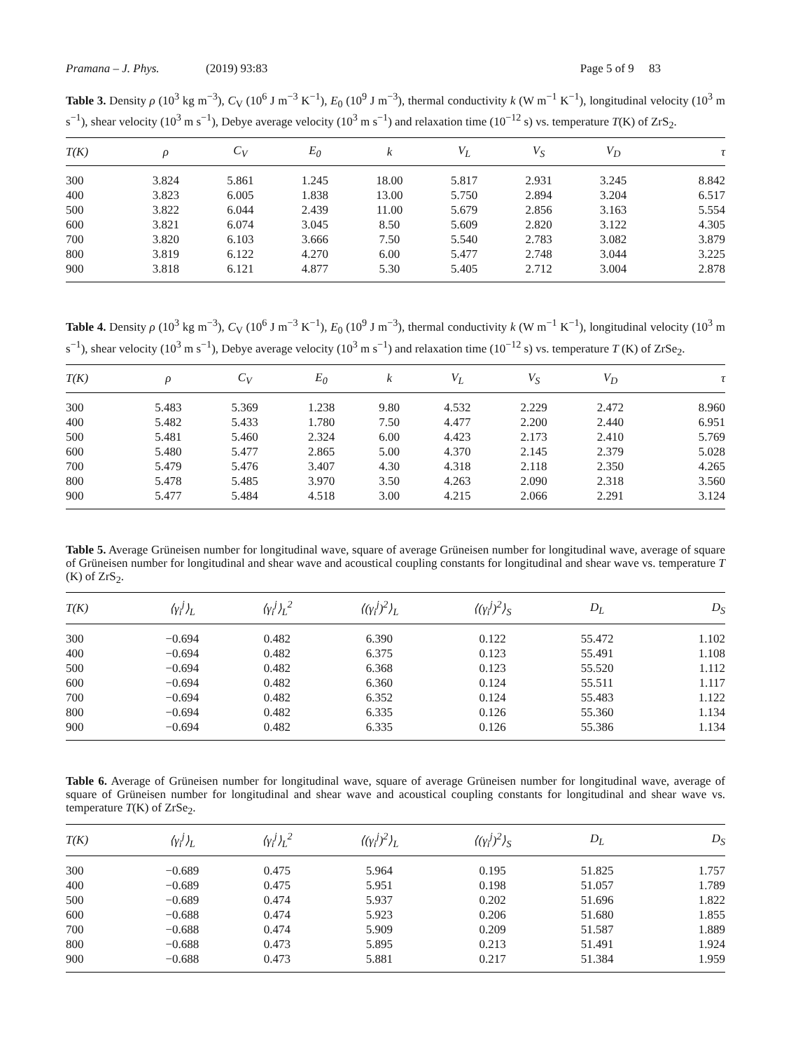Pramana – J. Phys. (2019) 93:83 Page 5 of 9 83
Table 3. Density ρ (10<sup>3</sup> kg m<sup>−3</sup>), C<sub>V</sub> (10<sup>6</sup> J m<sup>−3</sup> K<sup>−1</sup>), E<sub>0</sub> (10<sup>9</sup> J m<sup>−3</sup>), thermal conductivity k (W m<sup>−1</sup> K<sup>−1</sup>), longitudinal velocity (10<sup>3</sup> m s<sup>−1</sup>), shear velocity (10<sup>3</sup> m s<sup>−1</sup>), Debye average velocity (10<sup>3</sup> m s<sup>−1</sup>) and relaxation time (10<sup>−12</sup> s) vs. temperature T(K) of ZrS<sub>2</sub>.
| T(K) | ρ | C<sub>V</sub> | E<sub>0</sub> | k | V<sub>L</sub> | V<sub>S</sub> | V<sub>D</sub> | τ |
| --- | --- | --- | --- | --- | --- | --- | --- | --- |
| 300 | 3.824 | 5.861 | 1.245 | 18.00 | 5.817 | 2.931 | 3.245 | 8.842 |
| 400 | 3.823 | 6.005 | 1.838 | 13.00 | 5.750 | 2.894 | 3.204 | 6.517 |
| 500 | 3.822 | 6.044 | 2.439 | 11.00 | 5.679 | 2.856 | 3.163 | 5.554 |
| 600 | 3.821 | 6.074 | 3.045 | 8.50 | 5.609 | 2.820 | 3.122 | 4.305 |
| 700 | 3.820 | 6.103 | 3.666 | 7.50 | 5.540 | 2.783 | 3.082 | 3.879 |
| 800 | 3.819 | 6.122 | 4.270 | 6.00 | 5.477 | 2.748 | 3.044 | 3.225 |
| 900 | 3.818 | 6.121 | 4.877 | 5.30 | 5.405 | 2.712 | 3.004 | 2.878 |
Table 4. Density ρ (10<sup>3</sup> kg m<sup>−3</sup>), C<sub>V</sub> (10<sup>6</sup> J m<sup>−3</sup> K<sup>−1</sup>), E<sub>0</sub> (10<sup>9</sup> J m<sup>−3</sup>), thermal conductivity k (W m<sup>−1</sup> K<sup>−1</sup>), longitudinal velocity (10<sup>3</sup> m s<sup>−1</sup>), shear velocity (10<sup>3</sup> m s<sup>−1</sup>), Debye average velocity (10<sup>3</sup> m s<sup>−1</sup>) and relaxation time (10<sup>−12</sup> s) vs. temperature T (K) of ZrSe<sub>2</sub>.
| T(K) | ρ | C<sub>V</sub> | E<sub>0</sub> | k | V<sub>L</sub> | V<sub>S</sub> | V<sub>D</sub> | τ |
| --- | --- | --- | --- | --- | --- | --- | --- | --- |
| 300 | 5.483 | 5.369 | 1.238 | 9.80 | 4.532 | 2.229 | 2.472 | 8.960 |
| 400 | 5.482 | 5.433 | 1.780 | 7.50 | 4.477 | 2.200 | 2.440 | 6.951 |
| 500 | 5.481 | 5.460 | 2.324 | 6.00 | 4.423 | 2.173 | 2.410 | 5.769 |
| 600 | 5.480 | 5.477 | 2.865 | 5.00 | 4.370 | 2.145 | 2.379 | 5.028 |
| 700 | 5.479 | 5.476 | 3.407 | 4.30 | 4.318 | 2.118 | 2.350 | 4.265 |
| 800 | 5.478 | 5.485 | 3.970 | 3.50 | 4.263 | 2.090 | 2.318 | 3.560 |
| 900 | 5.477 | 5.484 | 4.518 | 3.00 | 4.215 | 2.066 | 2.291 | 3.124 |
Table 5. Average Grüneisen number for longitudinal wave, square of average Grüneisen number for longitudinal wave, average of square of Grüneisen number for longitudinal and shear wave and acoustical coupling constants for longitudinal and shear wave vs. temperature T (K) of ZrS<sub>2</sub>.
| T(K) | ⟨γ<sub>i</sub><sup>j</sup>⟩<sub>L</sub> | ⟨γ<sub>i</sub><sup>j</sup>⟩<sub>L</sub><sup>2</sup> | ⟨(γ<sub>i</sub><sup>j</sup>)<sup>2</sup>⟩<sub>L</sub> | ⟨(γ<sub>i</sub><sup>j</sup>)<sup>2</sup>⟩<sub>S</sub> | D<sub>L</sub> | D<sub>S</sub> |
| --- | --- | --- | --- | --- | --- | --- |
| 300 | −0.694 | 0.482 | 6.390 | 0.122 | 55.472 | 1.102 |
| 400 | −0.694 | 0.482 | 6.375 | 0.123 | 55.491 | 1.108 |
| 500 | −0.694 | 0.482 | 6.368 | 0.123 | 55.520 | 1.112 |
| 600 | −0.694 | 0.482 | 6.360 | 0.124 | 55.511 | 1.117 |
| 700 | −0.694 | 0.482 | 6.352 | 0.124 | 55.483 | 1.122 |
| 800 | −0.694 | 0.482 | 6.335 | 0.126 | 55.360 | 1.134 |
| 900 | −0.694 | 0.482 | 6.335 | 0.126 | 55.386 | 1.134 |
Table 6. Average of Grüneisen number for longitudinal wave, square of average Grüneisen number for longitudinal wave, average of square of Grüneisen number for longitudinal and shear wave and acoustical coupling constants for longitudinal and shear wave vs. temperature T(K) of ZrSe<sub>2</sub>.
| T(K) | ⟨γ<sub>i</sub><sup>j</sup>⟩<sub>L</sub> | ⟨γ<sub>i</sub><sup>j</sup>⟩<sub>L</sub><sup>2</sup> | ⟨(γ<sub>i</sub><sup>j</sup>)<sup>2</sup>⟩<sub>L</sub> | ⟨(γ<sub>i</sub><sup>j</sup>)<sup>2</sup>⟩<sub>S</sub> | D<sub>L</sub> | D<sub>S</sub> |
| --- | --- | --- | --- | --- | --- | --- |
| 300 | −0.689 | 0.475 | 5.964 | 0.195 | 51.825 | 1.757 |
| 400 | −0.689 | 0.475 | 5.951 | 0.198 | 51.057 | 1.789 |
| 500 | −0.689 | 0.474 | 5.937 | 0.202 | 51.696 | 1.822 |
| 600 | −0.688 | 0.474 | 5.923 | 0.206 | 51.680 | 1.855 |
| 700 | −0.688 | 0.474 | 5.909 | 0.209 | 51.587 | 1.889 |
| 800 | −0.688 | 0.473 | 5.895 | 0.213 | 51.491 | 1.924 |
| 900 | −0.688 | 0.473 | 5.881 | 0.217 | 51.384 | 1.959 |